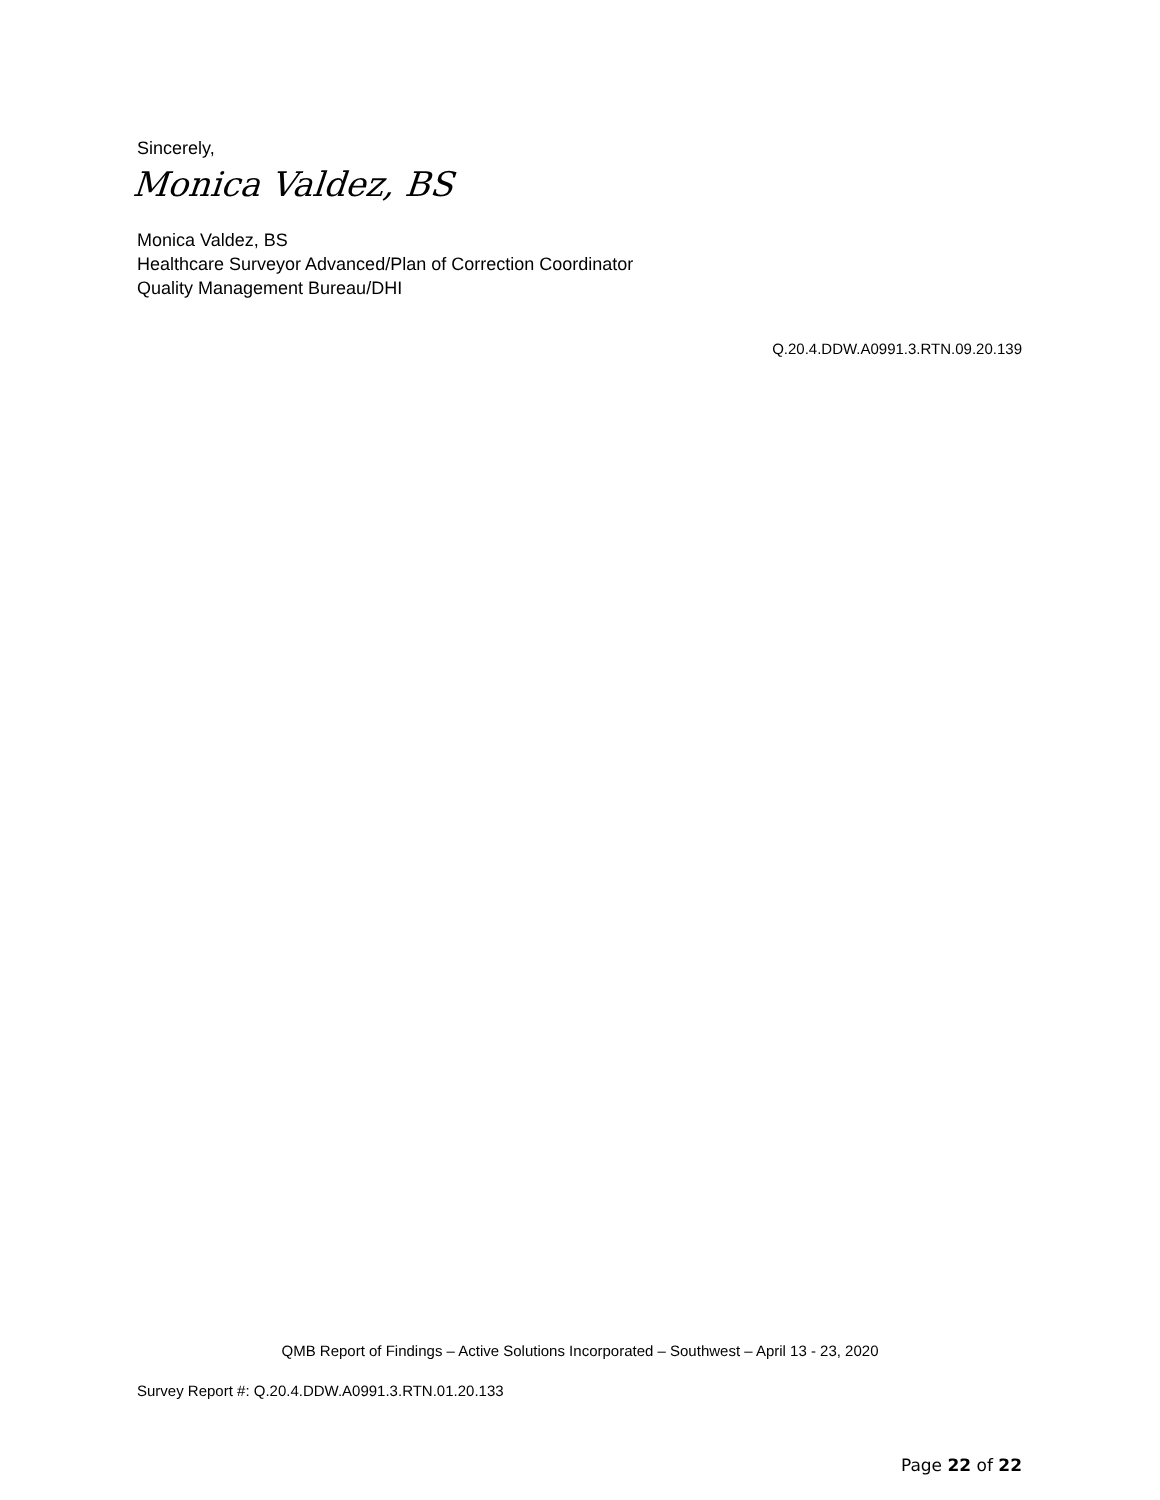Sincerely,
Monica Valdez, BS
Monica Valdez, BS
Healthcare Surveyor Advanced/Plan of Correction Coordinator
Quality Management Bureau/DHI
Q.20.4.DDW.A0991.3.RTN.09.20.139
QMB Report of Findings – Active Solutions Incorporated – Southwest – April 13 - 23, 2020
Survey Report #: Q.20.4.DDW.A0991.3.RTN.01.20.133
Page 22 of 22